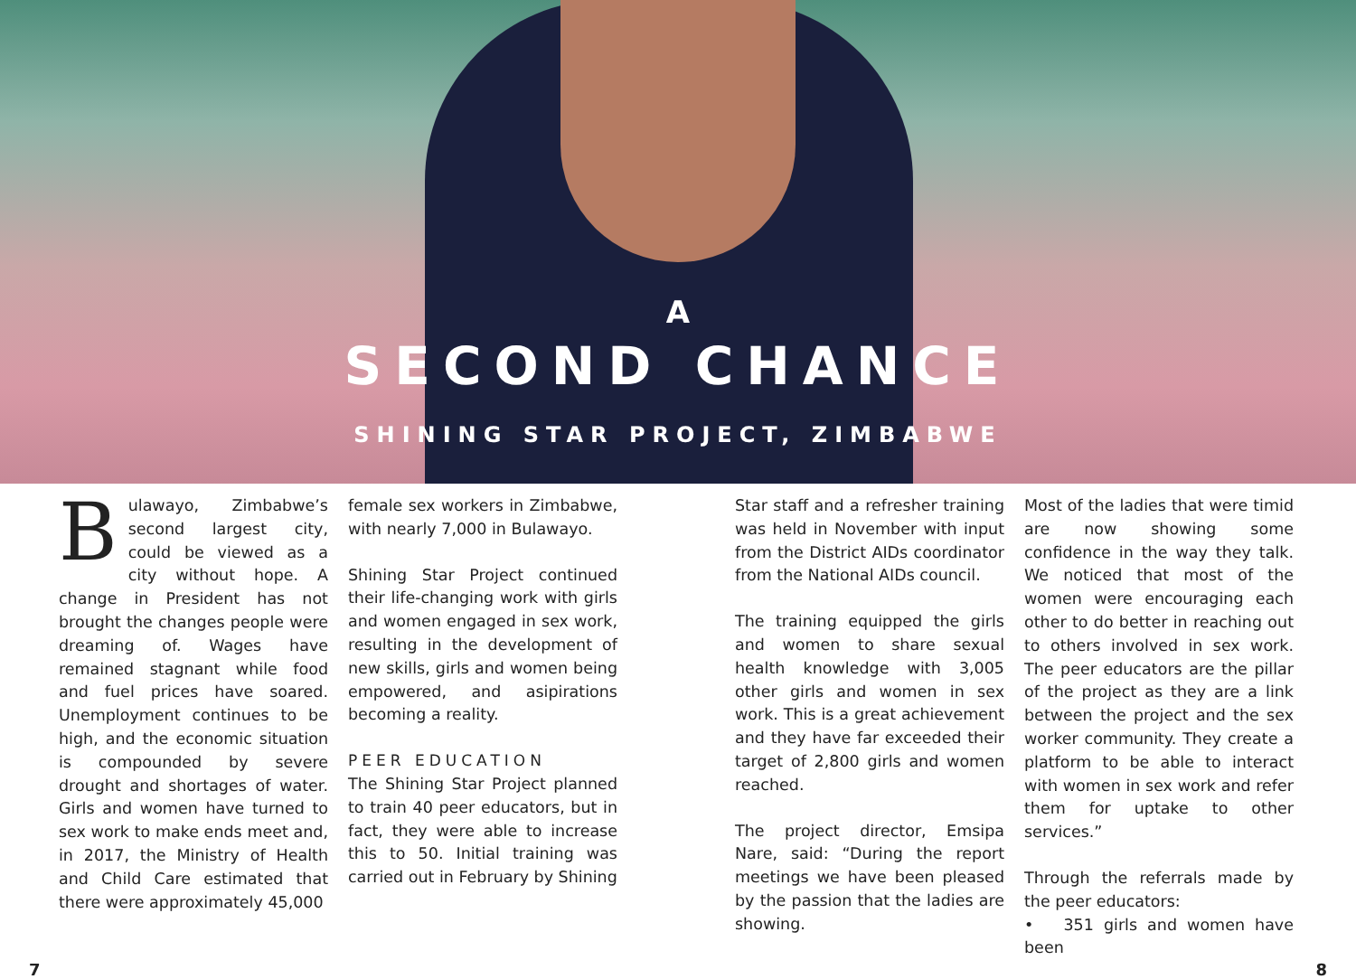A
SECOND CHANCE
SHINING STAR PROJECT, ZIMBABWE
Bulawayo, Zimbabwe’s second largest city, could be viewed as a city without hope. A change in President has not brought the changes people were dreaming of. Wages have remained stagnant while food and fuel prices have soared. Unemployment continues to be high, and the economic situation is compounded by severe drought and shortages of water. Girls and women have turned to sex work to make ends meet and, in 2017, the Ministry of Health and Child Care estimated that there were approximately 45,000
female sex workers in Zimbabwe, with nearly 7,000 in Bulawayo.
Shining Star Project continued their life-changing work with girls and women engaged in sex work, resulting in the development of new skills, girls and women being empowered, and asipirations becoming a reality.
PEER EDUCATION
The Shining Star Project planned to train 40 peer educators, but in fact, they were able to increase this to 50. Initial training was carried out in February by Shining
Star staff and a refresher training was held in November with input from the District AIDs coordinator from the National AIDs council.
The training equipped the girls and women to share sexual health knowledge with 3,005 other girls and women in sex work. This is a great achievement and they have far exceeded their target of 2,800 girls and women reached.
The project director, Emsipa Nare, said: “During the report meetings we have been pleased by the passion that the ladies are showing.
Most of the ladies that were timid are now showing some confidence in the way they talk. We noticed that most of the women were encouraging each other to do better in reaching out to others involved in sex work. The peer educators are the pillar of the project as they are a link between the project and the sex worker community. They create a platform to be able to interact with women in sex work and refer them for uptake to other services.”
Through the referrals made by the peer educators:
• 351 girls and women have been
7 8